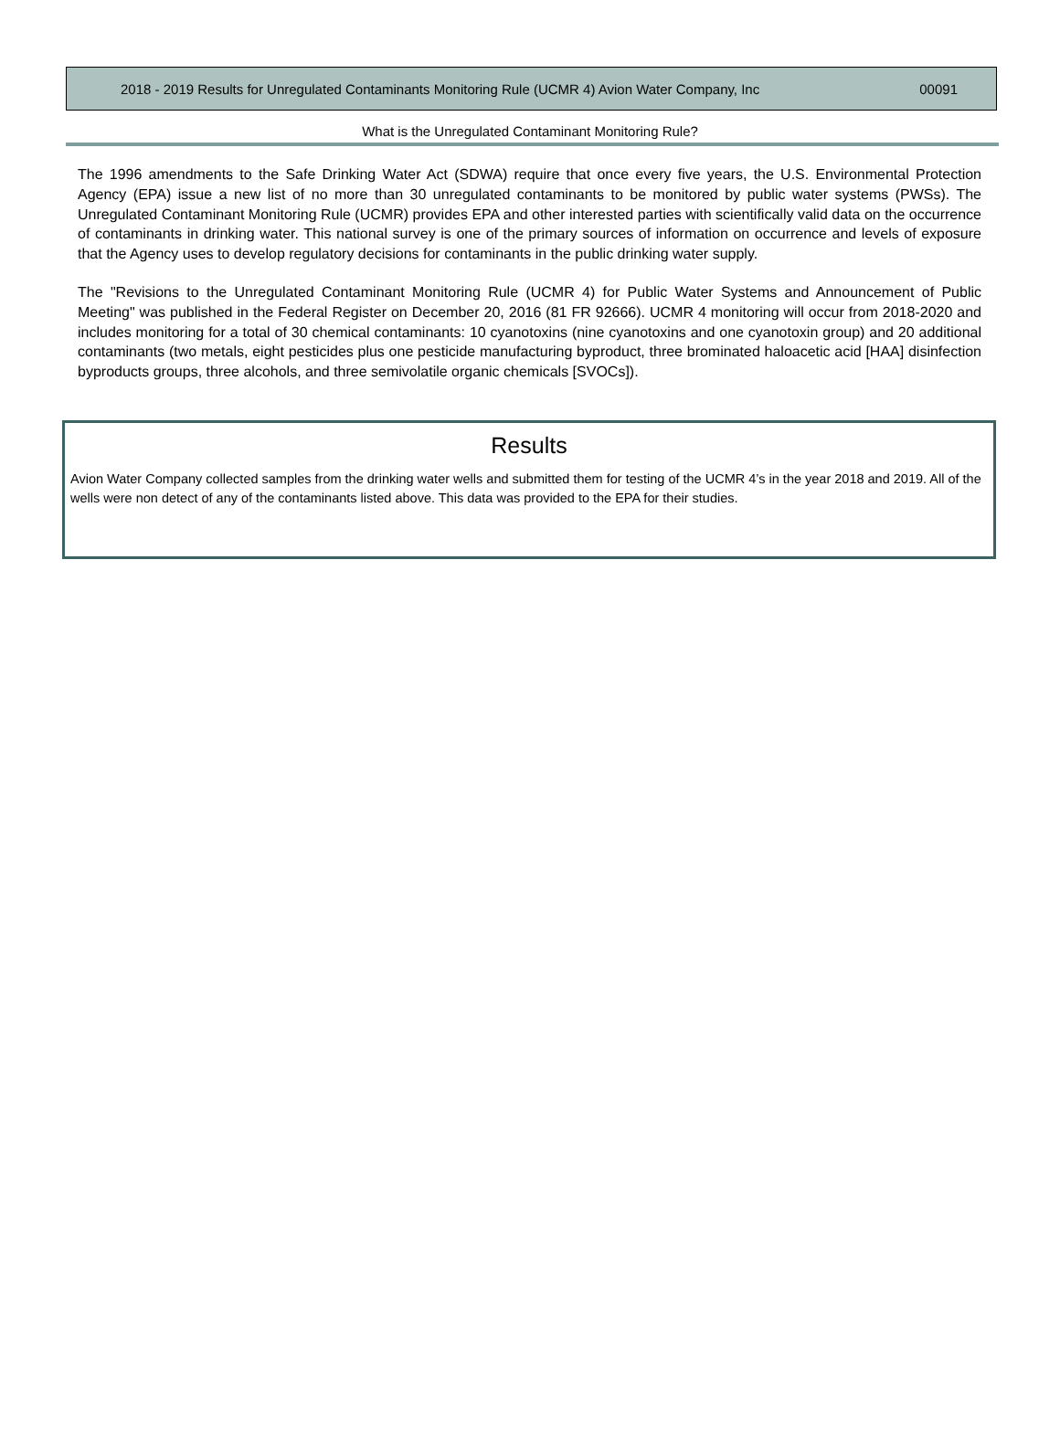2018 - 2019 Results for Unregulated Contaminants Monitoring Rule (UCMR 4) Avion Water Company, Inc 00091
What is the Unregulated Contaminant Monitoring Rule?
The 1996 amendments to the Safe Drinking Water Act (SDWA) require that once every five years, the U.S. Environmental Protection Agency (EPA) issue a new list of no more than 30 unregulated contaminants to be monitored by public water systems (PWSs). The Unregulated Contaminant Monitoring Rule (UCMR) provides EPA and other interested parties with scientifically valid data on the occurrence of contaminants in drinking water. This national survey is one of the primary sources of information on occurrence and levels of exposure that the Agency uses to develop regulatory decisions for contaminants in the public drinking water supply.
The "Revisions to the Unregulated Contaminant Monitoring Rule (UCMR 4) for Public Water Systems and Announcement of Public Meeting" was published in the Federal Register on December 20, 2016 (81 FR 92666). UCMR 4 monitoring will occur from 2018-2020 and includes monitoring for a total of 30 chemical contaminants: 10 cyanotoxins (nine cyanotoxins and one cyanotoxin group) and 20 additional contaminants (two metals, eight pesticides plus one pesticide manufacturing byproduct, three brominated haloacetic acid [HAA] disinfection byproducts groups, three alcohols, and three semivolatile organic chemicals [SVOCs]).
Results
Avion Water Company collected samples from the drinking water wells and submitted them for testing of the UCMR 4’s in the year 2018 and 2019. All of the wells were non detect of any of the contaminants listed above. This data was provided to the EPA for their studies.